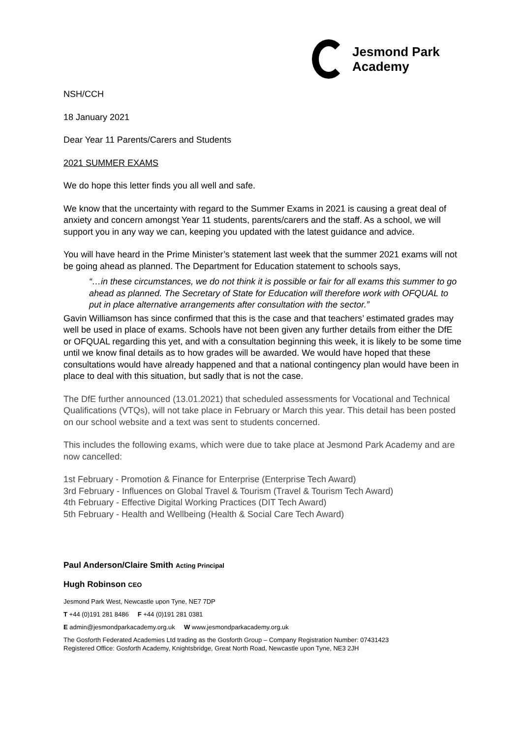Jesmond Park
Academy
NSH/CCH
18 January 2021
Dear Year 11 Parents/Carers and Students
2021 SUMMER EXAMS
We do hope this letter finds you all well and safe.
We know that the uncertainty with regard to the Summer Exams in 2021 is causing a great deal of anxiety and concern amongst Year 11 students, parents/carers and the staff. As a school, we will support you in any way we can, keeping you updated with the latest guidance and advice.
You will have heard in the Prime Minister’s statement last week that the summer 2021 exams will not be going ahead as planned. The Department for Education statement to schools says,
“…in these circumstances, we do not think it is possible or fair for all exams this summer to go ahead as planned. The Secretary of State for Education will therefore work with OFQUAL to put in place alternative arrangements after consultation with the sector.”
Gavin Williamson has since confirmed that this is the case and that teachers’ estimated grades may well be used in place of exams. Schools have not been given any further details from either the DfE or OFQUAL regarding this yet, and with a consultation beginning this week, it is likely to be some time until we know final details as to how grades will be awarded. We would have hoped that these consultations would have already happened and that a national contingency plan would have been in place to deal with this situation, but sadly that is not the case.
The DfE further announced (13.01.2021) that scheduled assessments for Vocational and Technical Qualifications (VTQs), will not take place in February or March this year. This detail has been posted on our school website and a text was sent to students concerned.
This includes the following exams, which were due to take place at Jesmond Park Academy and are now cancelled:
1st February - Promotion & Finance for Enterprise (Enterprise Tech Award)
3rd February - Influences on Global Travel & Tourism (Travel & Tourism Tech Award)
4th February - Effective Digital Working Practices (DIT Tech Award)
5th February - Health and Wellbeing (Health & Social Care Tech Award)
Paul Anderson/Claire Smith Acting Principal
Hugh Robinson CEO
Jesmond Park West, Newcastle upon Tyne, NE7 7DP
T +44 (0)191 281 8486 F +44 (0)191 281 0381
E admin@jesmondparkacademy.org.uk W www.jesmondparkacademy.org.uk
The Gosforth Federated Academies Ltd trading as the Gosforth Group – Company Registration Number: 07431423
Registered Office: Gosforth Academy, Knightsbridge, Great North Road, Newcastle upon Tyne, NE3 2JH